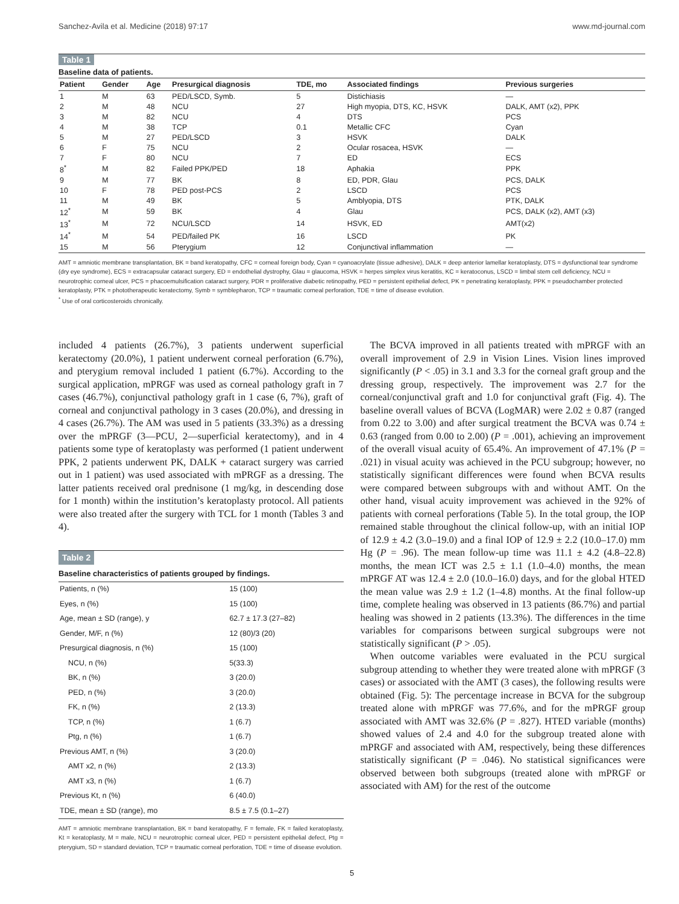Sanchez-Avila et al. Medicine (2018) 97:17 www.md-journal.com
Table 1
Baseline data of patients.
| Patient | Gender | Age | Presurgical diagnosis | TDE, mo | Associated findings | Previous surgeries |
| --- | --- | --- | --- | --- | --- | --- |
| 1 | M | 63 | PED/LSCD, Symb. | 5 | Distichiasis | — |
| 2 | M | 48 | NCU | 27 | High myopia, DTS, KC, HSVK | DALK, AMT (x2), PPK |
| 3 | M | 82 | NCU | 4 | DTS | PCS |
| 4 | M | 38 | TCP | 0.1 | Metallic CFC | Cyan |
| 5 | M | 27 | PED/LSCD | 3 | HSVK | DALK |
| 6 | F | 75 | NCU | 2 | Ocular rosacea, HSVK | — |
| 7 | F | 80 | NCU | 7 | ED | ECS |
| 8<sup>*</sup> | M | 82 | Failed PPK/PED | 18 | Aphakia | PPK |
| 9 | M | 77 | BK | 8 | ED, PDR, Glau | PCS, DALK |
| 10 | F | 78 | PED post-PCS | 2 | LSCD | PCS |
| 11 | M | 49 | BK | 5 | Amblyopia, DTS | PTK, DALK |
| 12<sup>*</sup> | M | 59 | BK | 4 | Glau | PCS, DALK (x2), AMT (x3) |
| 13<sup>*</sup> | M | 72 | NCU/LSCD | 14 | HSVK, ED | AMT(x2) |
| 14<sup>*</sup> | M | 54 | PED/failed PK | 16 | LSCD | PK |
| 15 | M | 56 | Pterygium | 12 | Conjunctival inflammation | — |
AMT = amniotic membrane transplantation, BK = band keratopathy, CFC = corneal foreign body, Cyan = cyanoacrylate (tissue adhesive), DALK = deep anterior lamellar keratoplasty, DTS = dysfunctional tear syndrome (dry eye syndrome), ECS = extracapsular cataract surgery, ED = endothelial dystrophy, Glau = glaucoma, HSVK = herpes simplex virus keratitis, KC = keratoconus, LSCD = limbal stem cell deficiency, NCU = neurotrophic corneal ulcer, PCS = phacoemulsification cataract surgery, PDR = proliferative diabetic retinopathy, PED = persistent epithelial defect, PK = penetrating keratoplasty, PPK = pseudochamber protected keratoplasty, PTK = phototherapeutic keratectomy, Symb = symblepharon, TCP = traumatic corneal perforation, TDE = time of disease evolution.
<sup>*</sup> Use of oral corticosteroids chronically.
included 4 patients (26.7%), 3 patients underwent superficial keratectomy (20.0%), 1 patient underwent corneal perforation (6.7%), and pterygium removal included 1 patient (6.7%). According to the surgical application, mPRGF was used as corneal pathology graft in 7 cases (46.7%), conjunctival pathology graft in 1 case (6, 7%), graft of corneal and conjunctival pathology in 3 cases (20.0%), and dressing in 4 cases (26.7%). The AM was used in 5 patients (33.3%) as a dressing over the mPRGF (3—PCU, 2—superficial keratectomy), and in 4 patients some type of keratoplasty was performed (1 patient underwent PPK, 2 patients underwent PK, DALK + cataract surgery was carried out in 1 patient) was used associated with mPRGF as a dressing. The latter patients received oral prednisone (1 mg/kg, in descending dose for 1 month) within the institution’s keratoplasty protocol. All patients were also treated after the surgery with TCL for 1 month (Tables 3 and 4).
Table 2
Baseline characteristics of patients grouped by findings.
| Patients, n (%) | 15 (100) |
| Eyes, n (%) | 15 (100) |
| Age, mean ± SD (range), y | 62.7 ± 17.3 (27–82) |
| Gender, M/F, n (%) | 12 (80)/3 (20) |
| Presurgical diagnosis, n (%) | 15 (100) |
| NCU, n (%) | 5(33.3) |
| BK, n (%) | 3 (20.0) |
| PED, n (%) | 3 (20.0) |
| FK, n (%) | 2 (13.3) |
| TCP, n (%) | 1 (6.7) |
| Ptg, n (%) | 1 (6.7) |
| Previous AMT, n (%) | 3 (20.0) |
| AMT x2, n (%) | 2 (13.3) |
| AMT x3, n (%) | 1 (6.7) |
| Previous Kt, n (%) | 6 (40.0) |
| TDE, mean ± SD (range), mo | 8.5 ± 7.5 (0.1–27) |
AMT = amniotic membrane transplantation, BK = band keratopathy, F = female, FK = failed keratoplasty, Kt = keratoplasty, M = male, NCU = neurotrophic corneal ulcer, PED = persistent epithelial defect, Ptg = pterygium, SD = standard deviation, TCP = traumatic corneal perforation, TDE = time of disease evolution.
The BCVA improved in all patients treated with mPRGF with an overall improvement of 2.9 in Vision Lines. Vision lines improved significantly (P < .05) in 3.1 and 3.3 for the corneal graft group and the dressing group, respectively. The improvement was 2.7 for the corneal/conjunctival graft and 1.0 for conjunctival graft (Fig. 4). The baseline overall values of BCVA (LogMAR) were 2.02 ± 0.87 (ranged from 0.22 to 3.00) and after surgical treatment the BCVA was 0.74 ± 0.63 (ranged from 0.00 to 2.00) (P = .001), achieving an improvement of the overall visual acuity of 65.4%. An improvement of 47.1% (P = .021) in visual acuity was achieved in the PCU subgroup; however, no statistically significant differences were found when BCVA results were compared between subgroups with and without AMT. On the other hand, visual acuity improvement was achieved in the 92% of patients with corneal perforations (Table 5). In the total group, the IOP remained stable throughout the clinical follow-up, with an initial IOP of 12.9 ± 4.2 (3.0–19.0) and a final IOP of 12.9 ± 2.2 (10.0–17.0) mm Hg (P = .96). The mean follow-up time was 11.1 ± 4.2 (4.8–22.8) months, the mean ICT was 2.5 ± 1.1 (1.0–4.0) months, the mean mPRGF AT was 12.4 ± 2.0 (10.0–16.0) days, and for the global HTED the mean value was 2.9 ± 1.2 (1–4.8) months. At the final follow-up time, complete healing was observed in 13 patients (86.7%) and partial healing was showed in 2 patients (13.3%). The differences in the time variables for comparisons between surgical subgroups were not statistically significant (P > .05).
When outcome variables were evaluated in the PCU surgical subgroup attending to whether they were treated alone with mPRGF (3 cases) or associated with the AMT (3 cases), the following results were obtained (Fig. 5): The percentage increase in BCVA for the subgroup treated alone with mPRGF was 77.6%, and for the mPRGF group associated with AMT was 32.6% (P = .827). HTED variable (months) showed values of 2.4 and 4.0 for the subgroup treated alone with mPRGF and associated with AM, respectively, being these differences statistically significant (P = .046). No statistical significances were observed between both subgroups (treated alone with mPRGF or associated with AM) for the rest of the outcome
5